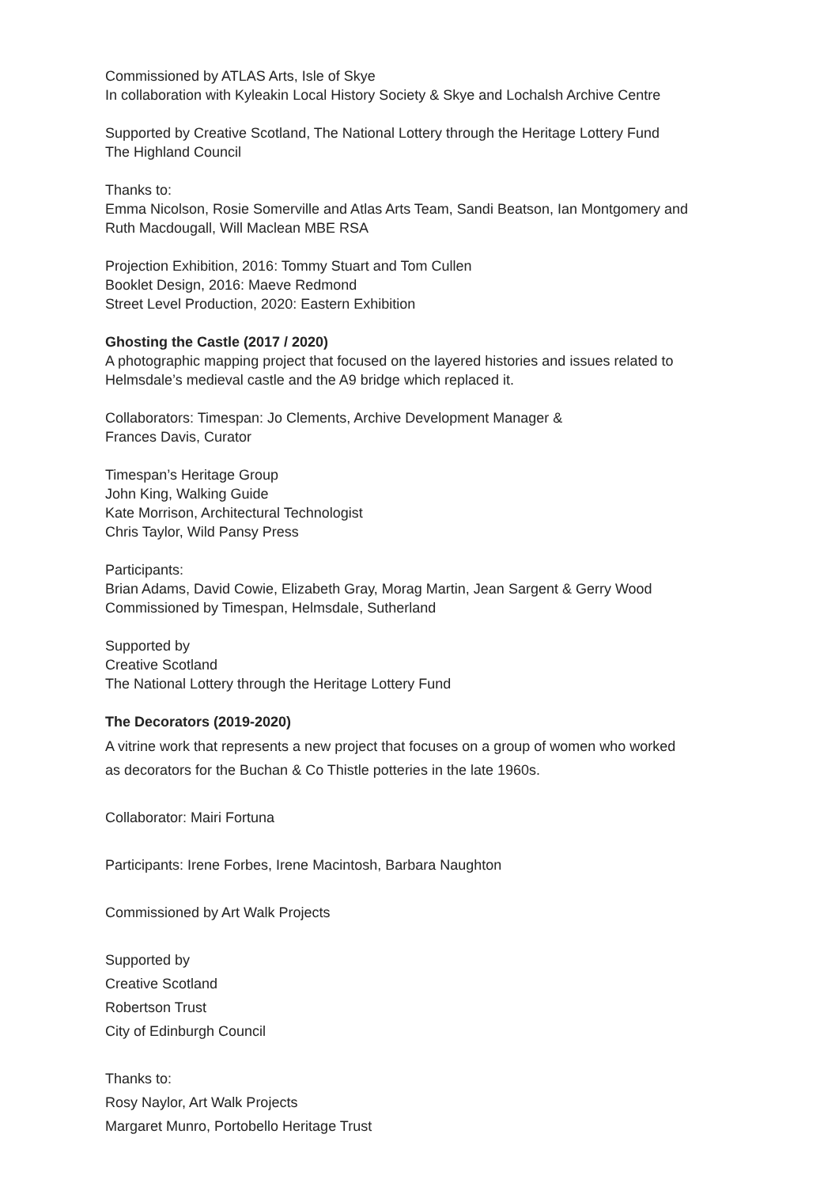Commissioned by ATLAS Arts, Isle of Skye
In collaboration with Kyleakin Local History Society & Skye and Lochalsh Archive Centre
Supported by Creative Scotland, The National Lottery through the Heritage Lottery Fund
The Highland Council
Thanks to:
Emma Nicolson, Rosie Somerville and Atlas Arts Team, Sandi Beatson, Ian Montgomery and
Ruth Macdougall, Will Maclean MBE RSA
Projection Exhibition, 2016: Tommy Stuart and Tom Cullen
Booklet Design, 2016: Maeve Redmond
Street Level Production, 2020: Eastern Exhibition
Ghosting the Castle (2017 / 2020)
A photographic mapping project that focused on the layered histories and issues related to
Helmsdale’s medieval castle and the A9 bridge which replaced it.
Collaborators: Timespan: Jo Clements, Archive Development Manager &
Frances Davis, Curator
Timespan’s Heritage Group
John King, Walking Guide
Kate Morrison, Architectural Technologist
Chris Taylor, Wild Pansy Press
Participants:
Brian Adams, David Cowie, Elizabeth Gray, Morag Martin, Jean Sargent & Gerry Wood
Commissioned by Timespan, Helmsdale, Sutherland
Supported by
Creative Scotland
The National Lottery through the Heritage Lottery Fund
The Decorators (2019-2020)
A vitrine work that represents a new project that focuses on a group of women who worked
as decorators for the Buchan & Co Thistle potteries in the late 1960s.
Collaborator: Mairi Fortuna
Participants: Irene Forbes, Irene Macintosh, Barbara Naughton
Commissioned by Art Walk Projects
Supported by
Creative Scotland
Robertson Trust
City of Edinburgh Council
Thanks to:
Rosy Naylor, Art Walk Projects
Margaret Munro, Portobello Heritage Trust